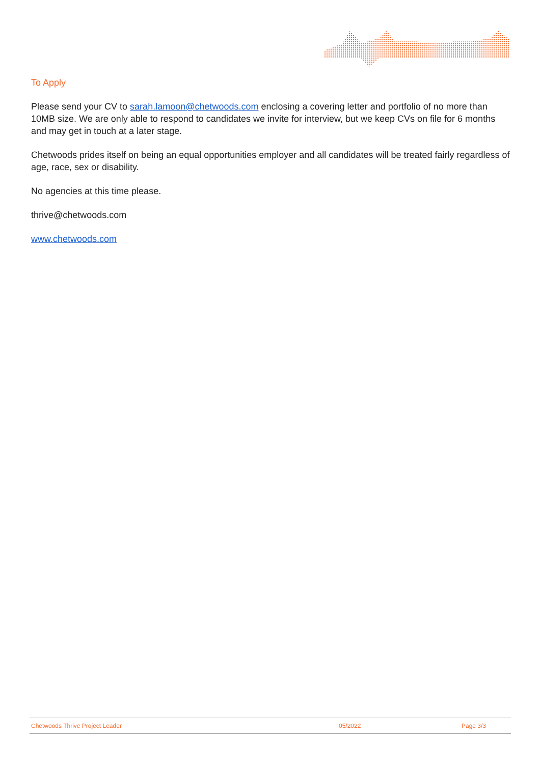To Apply
Please send your CV to sarah.lamoon@chetwoods.com enclosing a covering letter and portfolio of no more than 10MB size. We are only able to respond to candidates we invite for interview, but we keep CVs on file for 6 months and may get in touch at a later stage.
Chetwoods prides itself on being an equal opportunities employer and all candidates will be treated fairly regardless of age, race, sex or disability.
No agencies at this time please.
thrive@chetwoods.com
www.chetwoods.com
Chetwoods Thrive Project Leader 05/2022 Page 3/3